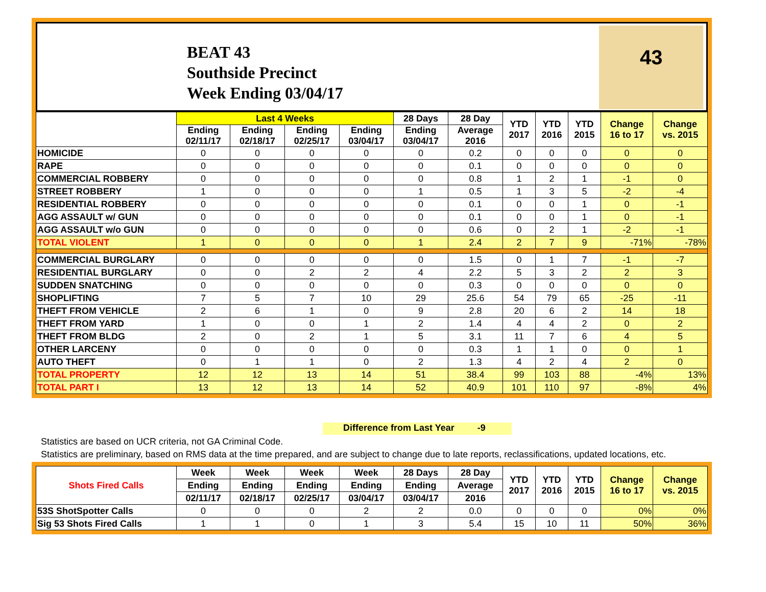BEAT 43
Southside Precinct
Week Ending 03/04/17
43
| | Last 4 Weeks | | | | 28 Days | 28 Day | YTD 2017 | YTD 2016 | YTD 2015 | Change 16 to 17 | Change vs. 2015 |
| --- | --- | --- | --- | --- | --- | --- | --- | --- | --- | --- | --- |
| | Ending 02/11/17 | Ending 02/18/17 | Ending 02/25/17 | Ending 03/04/17 | Ending 03/04/17 | Average 2016 | | | | | |
| HOMICIDE | 0 | 0 | 0 | 0 | 0 | 0.2 | 0 | 0 | 0 | 0 | 0 |
| RAPE | 0 | 0 | 0 | 0 | 0 | 0.1 | 0 | 0 | 0 | 0 | 0 |
| COMMERCIAL ROBBERY | 0 | 0 | 0 | 0 | 0 | 0.8 | 1 | 2 | 1 | -1 | 0 |
| STREET ROBBERY | 1 | 0 | 0 | 0 | 1 | 0.5 | 1 | 3 | 5 | -2 | -4 |
| RESIDENTIAL ROBBERY | 0 | 0 | 0 | 0 | 0 | 0.1 | 0 | 0 | 1 | 0 | -1 |
| AGG ASSAULT w/ GUN | 0 | 0 | 0 | 0 | 0 | 0.1 | 0 | 0 | 1 | 0 | -1 |
| AGG ASSAULT w/o GUN | 0 | 0 | 0 | 0 | 0 | 0.6 | 0 | 2 | 1 | -2 | -1 |
| TOTAL VIOLENT | 1 | 0 | 0 | 0 | 1 | 2.4 | 2 | 7 | 9 | -71% | -78% |
| COMMERCIAL BURGLARY | 0 | 0 | 0 | 0 | 0 | 1.5 | 0 | 1 | 7 | -1 | -7 |
| RESIDENTIAL BURGLARY | 0 | 0 | 2 | 2 | 4 | 2.2 | 5 | 3 | 2 | 2 | 3 |
| SUDDEN SNATCHING | 0 | 0 | 0 | 0 | 0 | 0.3 | 0 | 0 | 0 | 0 | 0 |
| SHOPLIFTING | 7 | 5 | 7 | 10 | 29 | 25.6 | 54 | 79 | 65 | -25 | -11 |
| THEFT FROM VEHICLE | 2 | 6 | 1 | 0 | 9 | 2.8 | 20 | 6 | 2 | 14 | 18 |
| THEFT FROM YARD | 1 | 0 | 0 | 1 | 2 | 1.4 | 4 | 4 | 2 | 0 | 2 |
| THEFT FROM BLDG | 2 | 0 | 2 | 1 | 5 | 3.1 | 11 | 7 | 6 | 4 | 5 |
| OTHER LARCENY | 0 | 0 | 0 | 0 | 0 | 0.3 | 1 | 1 | 0 | 0 | 1 |
| AUTO THEFT | 0 | 1 | 1 | 0 | 2 | 1.3 | 4 | 2 | 4 | 2 | 0 |
| TOTAL PROPERTY | 12 | 12 | 13 | 14 | 51 | 38.4 | 99 | 103 | 88 | -4% | 13% |
| TOTAL PART I | 13 | 12 | 13 | 14 | 52 | 40.9 | 101 | 110 | 97 | -8% | 4% |
Difference from Last Year -9
Statistics are based on UCR criteria, not GA Criminal Code.
Statistics are preliminary, based on RMS data at the time prepared, and are subject to change due to late reports, reclassifications, updated locations, etc.
| Shots Fired Calls | Week | Week | Week | Week | 28 Days | 28 Day | YTD 2017 | YTD 2016 | YTD 2015 | Change 16 to 17 | Change vs. 2015 |
| --- | --- | --- | --- | --- | --- | --- | --- | --- | --- | --- | --- |
| | Ending | Ending | Ending | Ending | Ending | Average | | | | | |
| | 02/11/17 | 02/18/17 | 02/25/17 | 03/04/17 | 03/04/17 | 2016 | | | | | |
| 53S ShotSpotter Calls | 0 | 0 | 0 | 2 | 2 | 0.0 | 0 | 0 | 0 | 0% | 0% |
| Sig 53 Shots Fired Calls | 1 | 1 | 0 | 1 | 3 | 5.4 | 15 | 10 | 11 | 50% | 36% |